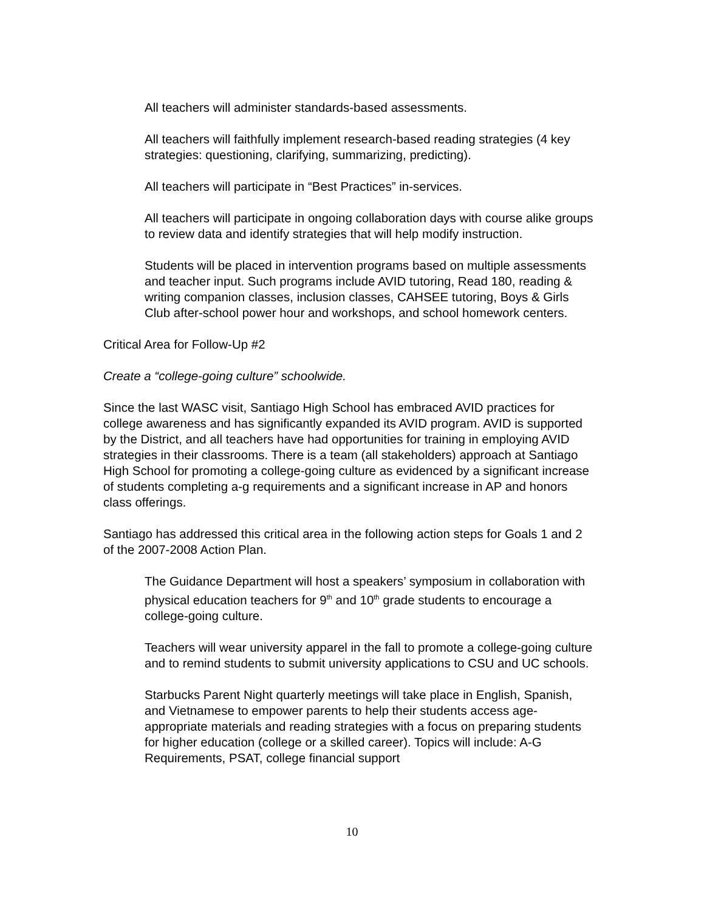All teachers will administer standards-based assessments.
All teachers will faithfully implement research-based reading strategies (4 key strategies: questioning, clarifying, summarizing, predicting).
All teachers will participate in “Best Practices” in-services.
All teachers will participate in ongoing collaboration days with course alike groups to review data and identify strategies that will help modify instruction.
Students will be placed in intervention programs based on multiple assessments and teacher input. Such programs include AVID tutoring, Read 180, reading & writing companion classes, inclusion classes, CAHSEE tutoring, Boys & Girls Club after-school power hour and workshops, and school homework centers.
Critical Area for Follow-Up #2
Create a “college-going culture” schoolwide.
Since the last WASC visit, Santiago High School has embraced AVID practices for college awareness and has significantly expanded its AVID program. AVID is supported by the District, and all teachers have had opportunities for training in employing AVID strategies in their classrooms. There is a team (all stakeholders) approach at Santiago High School for promoting a college-going culture as evidenced by a significant increase of students completing a-g requirements and a significant increase in AP and honors class offerings.
Santiago has addressed this critical area in the following action steps for Goals 1 and 2 of the 2007-2008 Action Plan.
The Guidance Department will host a speakers’ symposium in collaboration with physical education teachers for 9<sup>th</sup> and 10<sup>th</sup> grade students to encourage a college-going culture.
Teachers will wear university apparel in the fall to promote a college-going culture and to remind students to submit university applications to CSU and UC schools.
Starbucks Parent Night quarterly meetings will take place in English, Spanish, and Vietnamese to empower parents to help their students access age-appropriate materials and reading strategies with a focus on preparing students for higher education (college or a skilled career). Topics will include: A-G Requirements, PSAT, college financial support
10